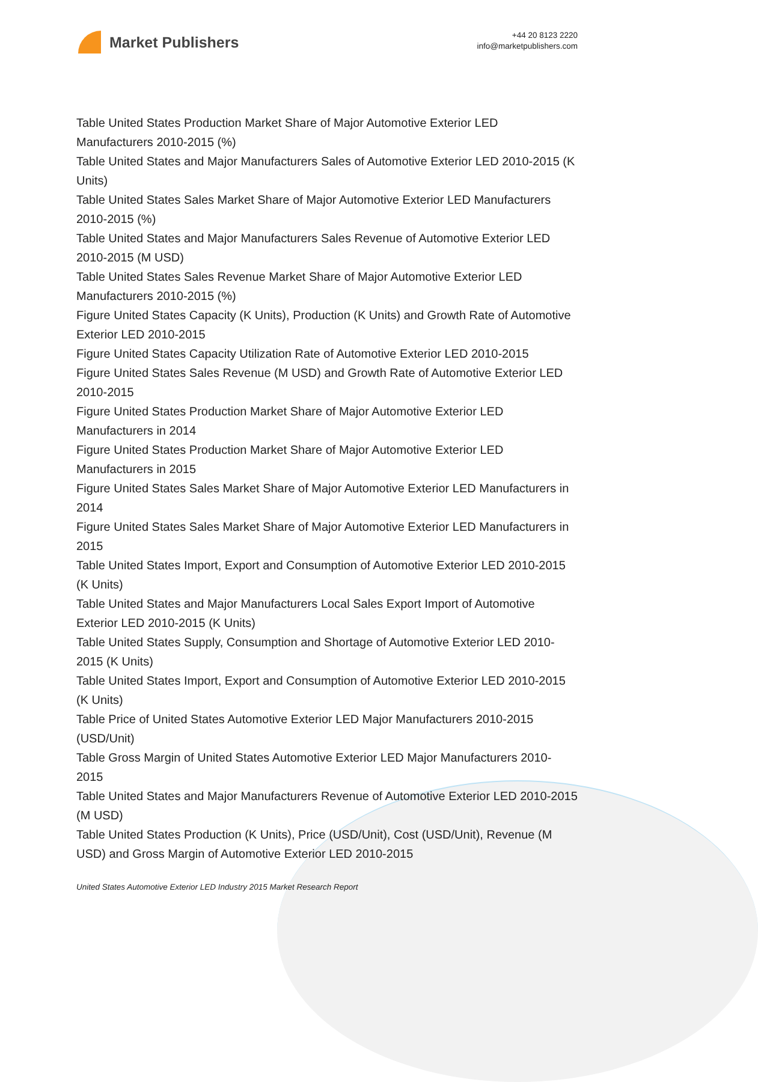Market Publishers
+44 20 8123 2220
info@marketpublishers.com
Table United States Production Market Share of Major Automotive Exterior LED Manufacturers 2010-2015 (%)
Table United States and Major Manufacturers Sales of Automotive Exterior LED 2010-2015 (K Units)
Table United States Sales Market Share of Major Automotive Exterior LED Manufacturers 2010-2015 (%)
Table United States and Major Manufacturers Sales Revenue of Automotive Exterior LED 2010-2015 (M USD)
Table United States Sales Revenue Market Share of Major Automotive Exterior LED Manufacturers 2010-2015 (%)
Figure United States Capacity (K Units), Production (K Units) and Growth Rate of Automotive Exterior LED 2010-2015
Figure United States Capacity Utilization Rate of Automotive Exterior LED 2010-2015
Figure United States Sales Revenue (M USD) and Growth Rate of Automotive Exterior LED 2010-2015
Figure United States Production Market Share of Major Automotive Exterior LED Manufacturers in 2014
Figure United States Production Market Share of Major Automotive Exterior LED Manufacturers in 2015
Figure United States Sales Market Share of Major Automotive Exterior LED Manufacturers in 2014
Figure United States Sales Market Share of Major Automotive Exterior LED Manufacturers in 2015
Table United States Import, Export and Consumption of Automotive Exterior LED 2010-2015 (K Units)
Table United States and Major Manufacturers Local Sales Export Import of Automotive Exterior LED 2010-2015 (K Units)
Table United States Supply, Consumption and Shortage of Automotive Exterior LED 2010-2015 (K Units)
Table United States Import, Export and Consumption of Automotive Exterior LED 2010-2015 (K Units)
Table Price of United States Automotive Exterior LED Major Manufacturers 2010-2015 (USD/Unit)
Table Gross Margin of United States Automotive Exterior LED Major Manufacturers 2010-2015
Table United States and Major Manufacturers Revenue of Automotive Exterior LED 2010-2015 (M USD)
Table United States Production (K Units), Price (USD/Unit), Cost (USD/Unit), Revenue (M USD) and Gross Margin of Automotive Exterior LED 2010-2015
United States Automotive Exterior LED Industry 2015 Market Research Report